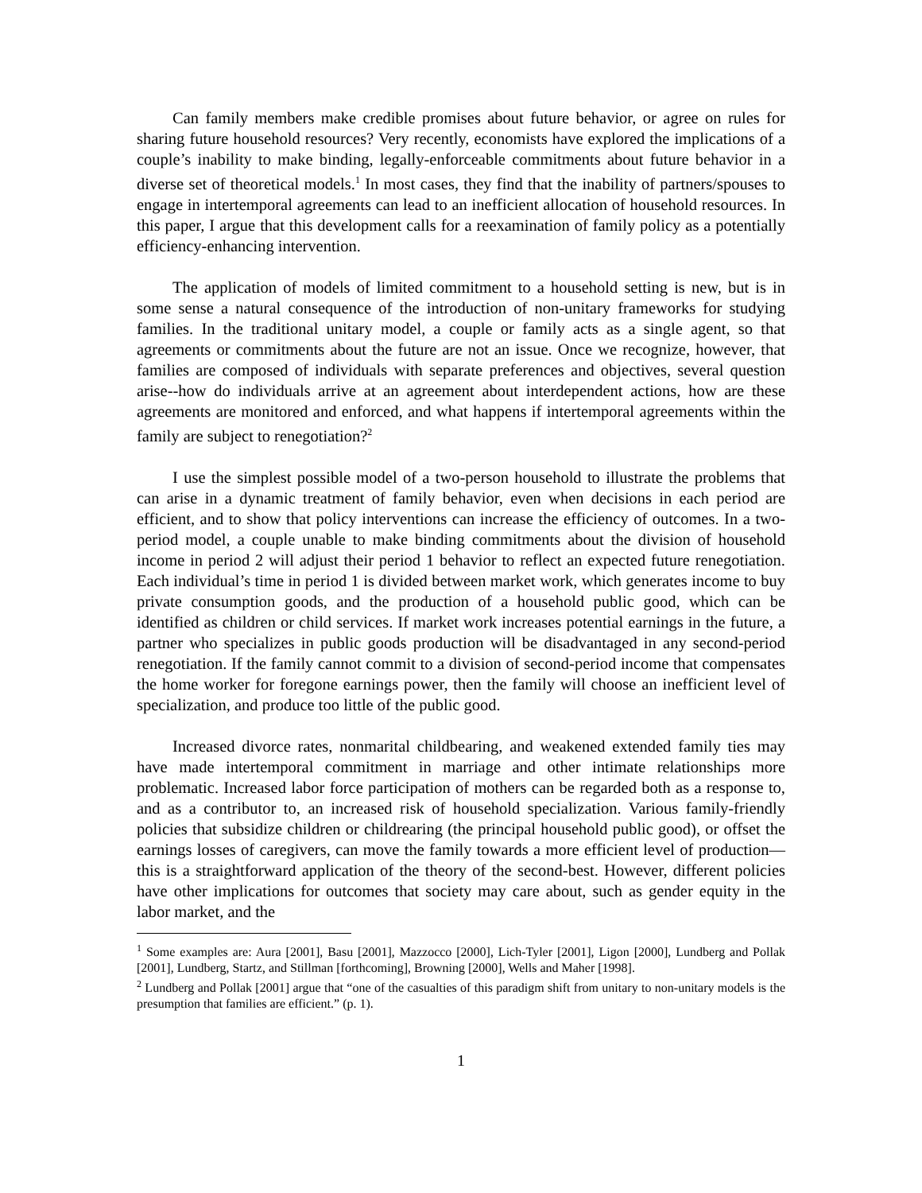Can family members make credible promises about future behavior, or agree on rules for sharing future household resources? Very recently, economists have explored the implications of a couple’s inability to make binding, legally-enforceable commitments about future behavior in a diverse set of theoretical models.<sup>1</sup> In most cases, they find that the inability of partners/spouses to engage in intertemporal agreements can lead to an inefficient allocation of household resources. In this paper, I argue that this development calls for a reexamination of family policy as a potentially efficiency-enhancing intervention.
The application of models of limited commitment to a household setting is new, but is in some sense a natural consequence of the introduction of non-unitary frameworks for studying families. In the traditional unitary model, a couple or family acts as a single agent, so that agreements or commitments about the future are not an issue. Once we recognize, however, that families are composed of individuals with separate preferences and objectives, several question arise--how do individuals arrive at an agreement about interdependent actions, how are these agreements are monitored and enforced, and what happens if intertemporal agreements within the family are subject to renegotiation?<sup>2</sup>
I use the simplest possible model of a two-person household to illustrate the problems that can arise in a dynamic treatment of family behavior, even when decisions in each period are efficient, and to show that policy interventions can increase the efficiency of outcomes. In a two-period model, a couple unable to make binding commitments about the division of household income in period 2 will adjust their period 1 behavior to reflect an expected future renegotiation. Each individual’s time in period 1 is divided between market work, which generates income to buy private consumption goods, and the production of a household public good, which can be identified as children or child services. If market work increases potential earnings in the future, a partner who specializes in public goods production will be disadvantaged in any second-period renegotiation. If the family cannot commit to a division of second-period income that compensates the home worker for foregone earnings power, then the family will choose an inefficient level of specialization, and produce too little of the public good.
Increased divorce rates, nonmarital childbearing, and weakened extended family ties may have made intertemporal commitment in marriage and other intimate relationships more problematic. Increased labor force participation of mothers can be regarded both as a response to, and as a contributor to, an increased risk of household specialization. Various family-friendly policies that subsidize children or childrearing (the principal household public good), or offset the earnings losses of caregivers, can move the family towards a more efficient level of production—this is a straightforward application of the theory of the second-best. However, different policies have other implications for outcomes that society may care about, such as gender equity in the labor market, and the
<sup>1</sup> Some examples are: Aura [2001], Basu [2001], Mazzocco [2000], Lich-Tyler [2001], Ligon [2000], Lundberg and Pollak [2001], Lundberg, Startz, and Stillman [forthcoming], Browning [2000], Wells and Maher [1998].
<sup>2</sup> Lundberg and Pollak [2001] argue that “one of the casualties of this paradigm shift from unitary to non-unitary models is the presumption that families are efficient.” (p. 1).
1